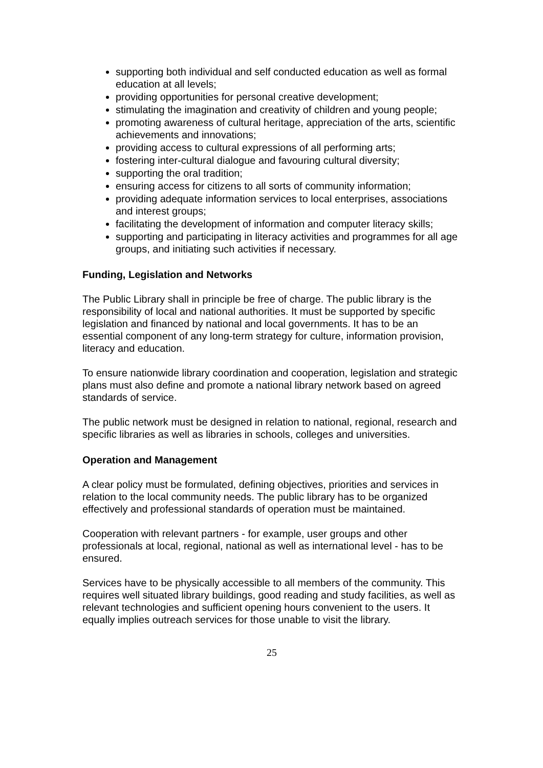supporting both individual and self conducted education as well as formal education at all levels;
providing opportunities for personal creative development;
stimulating the imagination and creativity of children and young people;
promoting awareness of cultural heritage, appreciation of the arts, scientific achievements and innovations;
providing access to cultural expressions of all performing arts;
fostering inter-cultural dialogue and favouring cultural diversity;
supporting the oral tradition;
ensuring access for citizens to all sorts of community information;
providing adequate information services to local enterprises, associations and interest groups;
facilitating the development of information and computer literacy skills;
supporting and participating in literacy activities and programmes for all age groups, and initiating such activities if necessary.
Funding, Legislation and Networks
The Public Library shall in principle be free of charge. The public library is the responsibility of local and national authorities. It must be supported by specific legislation and financed by national and local governments. It has to be an essential component of any long-term strategy for culture, information provision, literacy and education.
To ensure nationwide library coordination and cooperation, legislation and strategic plans must also define and promote a national library network based on agreed standards of service.
The public network must be designed in relation to national, regional, research and specific libraries as well as libraries in schools, colleges and universities.
Operation and Management
A clear policy must be formulated, defining objectives, priorities and services in relation to the local community needs. The public library has to be organized effectively and professional standards of operation must be maintained.
Cooperation with relevant partners - for example, user groups and other professionals at local, regional, national as well as international level - has to be ensured.
Services have to be physically accessible to all members of the community. This requires well situated library buildings, good reading and study facilities, as well as relevant technologies and sufficient opening hours convenient to the users. It equally implies outreach services for those unable to visit the library.
25